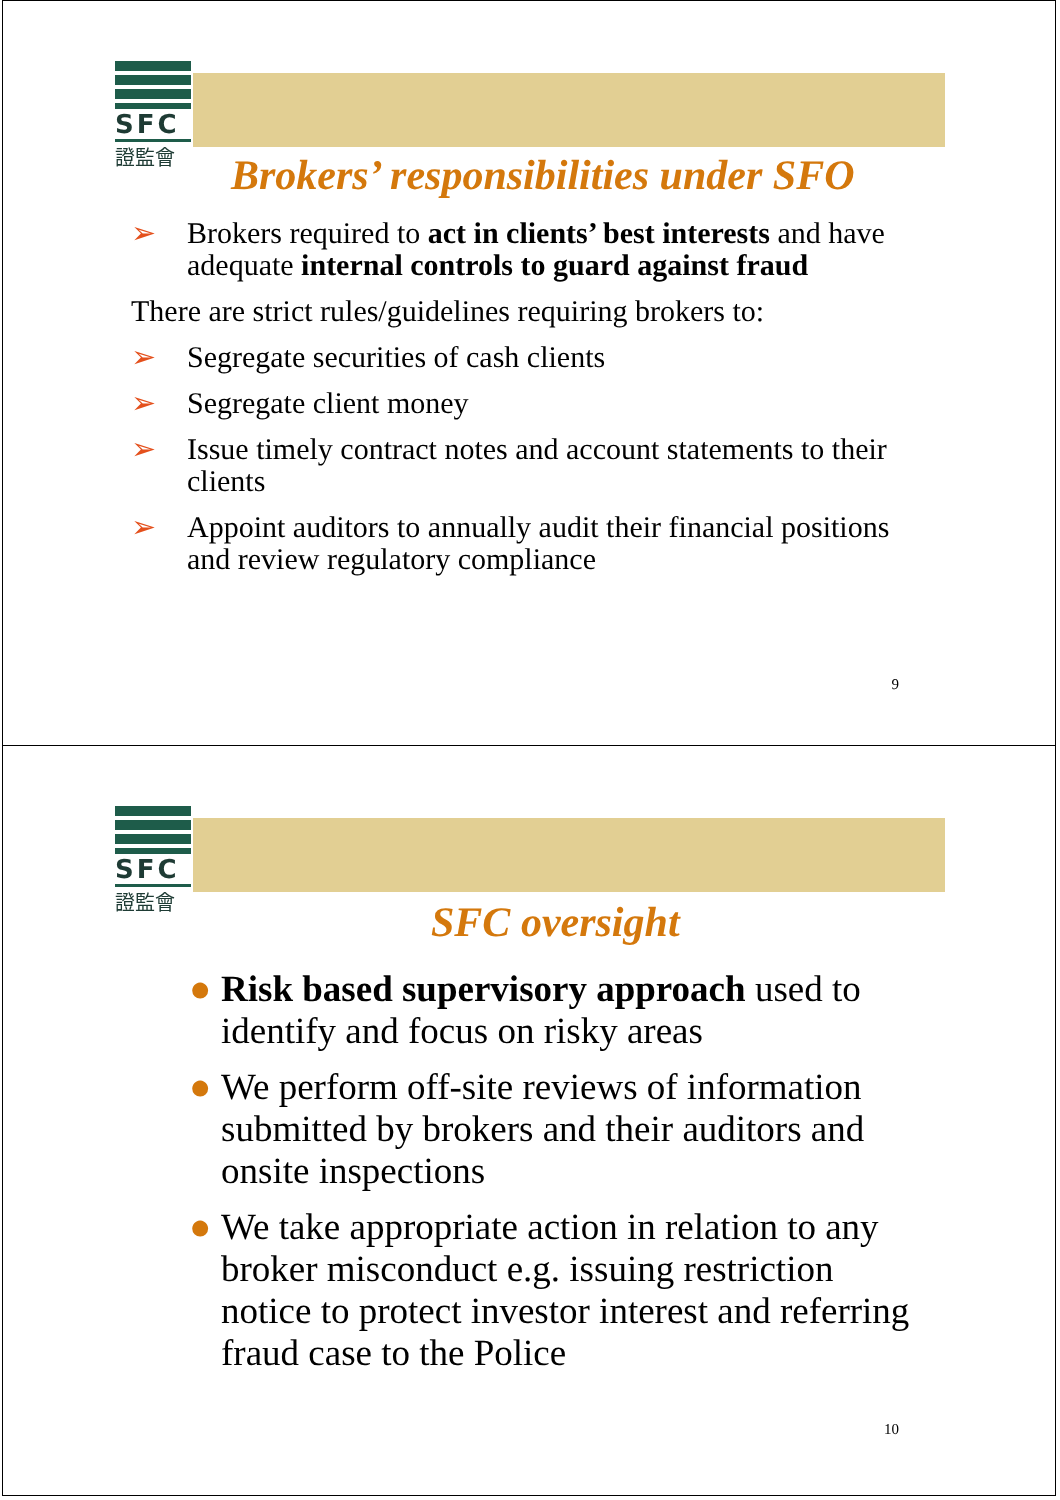SFC
證監會
Brokers’ responsibilities under SFO
➢ Brokers required to act in clients’ best interests and have adequate internal controls to guard against fraud
There are strict rules/guidelines requiring brokers to:
➢ Segregate securities of cash clients
➢ Segregate client money
➢ Issue timely contract notes and account statements to their clients
➢ Appoint auditors to annually audit their financial positions and review regulatory compliance
9
SFC
證監會
SFC oversight
● Risk based supervisory approach used to identify and focus on risky areas
● We perform off-site reviews of information submitted by brokers and their auditors and onsite inspections
● We take appropriate action in relation to any broker misconduct e.g. issuing restriction notice to protect investor interest and referring fraud case to the Police
10